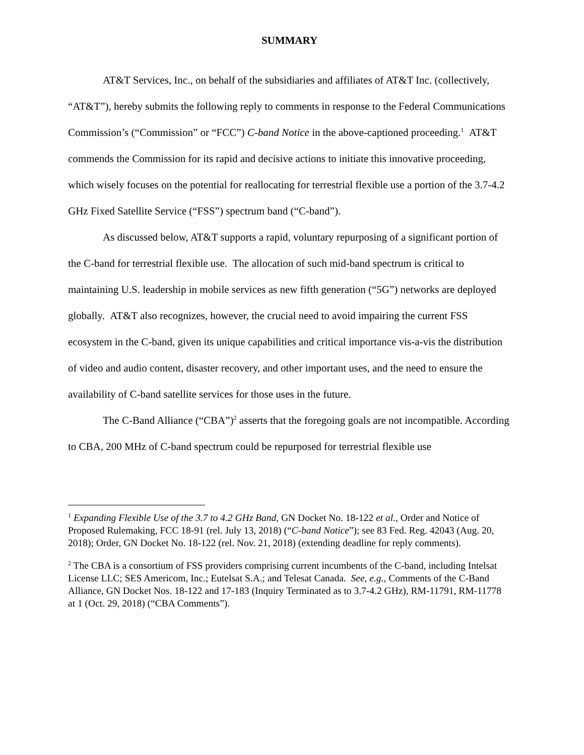SUMMARY
AT&T Services, Inc., on behalf of the subsidiaries and affiliates of AT&T Inc. (collectively, “AT&T”), hereby submits the following reply to comments in response to the Federal Communications Commission’s (“Commission” or “FCC”) C-band Notice in the above-captioned proceeding.<sup>1</sup> AT&T commends the Commission for its rapid and decisive actions to initiate this innovative proceeding, which wisely focuses on the potential for reallocating for terrestrial flexible use a portion of the 3.7-4.2 GHz Fixed Satellite Service (“FSS”) spectrum band (“C-band”).
As discussed below, AT&T supports a rapid, voluntary repurposing of a significant portion of the C-band for terrestrial flexible use. The allocation of such mid-band spectrum is critical to maintaining U.S. leadership in mobile services as new fifth generation (“5G”) networks are deployed globally. AT&T also recognizes, however, the crucial need to avoid impairing the current FSS ecosystem in the C-band, given its unique capabilities and critical importance vis-a-vis the distribution of video and audio content, disaster recovery, and other important uses, and the need to ensure the availability of C-band satellite services for those uses in the future.
The C-Band Alliance (“CBA”)<sup>2</sup> asserts that the foregoing goals are not incompatible. According to CBA, 200 MHz of C-band spectrum could be repurposed for terrestrial flexible use
<sup>1</sup> Expanding Flexible Use of the 3.7 to 4.2 GHz Band, GN Docket No. 18-122 et al., Order and Notice of Proposed Rulemaking, FCC 18-91 (rel. July 13, 2018) (“C-band Notice”); see 83 Fed. Reg. 42043 (Aug. 20, 2018); Order, GN Docket No. 18-122 (rel. Nov. 21, 2018) (extending deadline for reply comments).
<sup>2</sup> The CBA is a consortium of FSS providers comprising current incumbents of the C-band, including Intelsat License LLC; SES Americom, Inc.; Eutelsat S.A.; and Telesat Canada. See, e.g., Comments of the C-Band Alliance, GN Docket Nos. 18-122 and 17-183 (Inquiry Terminated as to 3.7-4.2 GHz), RM-11791, RM-11778 at 1 (Oct. 29, 2018) (“CBA Comments”).